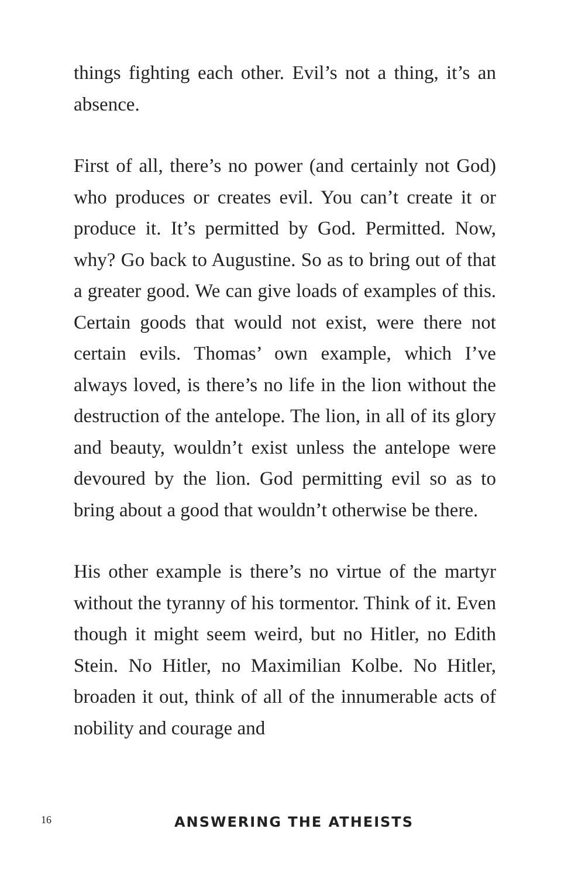things fighting each other. Evil’s not a thing, it’s an absence.
First of all, there’s no power (and certainly not God) who produces or creates evil. You can’t create it or produce it. It’s permitted by God. Permitted. Now, why? Go back to Augustine. So as to bring out of that a greater good. We can give loads of examples of this. Certain goods that would not exist, were there not certain evils. Thomas’ own example, which I’ve always loved, is there’s no life in the lion without the destruction of the antelope. The lion, in all of its glory and beauty, wouldn’t exist unless the antelope were devoured by the lion. God permitting evil so as to bring about a good that wouldn’t otherwise be there.
His other example is there’s no virtue of the martyr without the tyranny of his tormentor. Think of it. Even though it might seem weird, but no Hitler, no Edith Stein. No Hitler, no Maximilian Kolbe. No Hitler, broaden it out, think of all of the innumerable acts of nobility and courage and
16 ANSWERING THE ATHEISTS